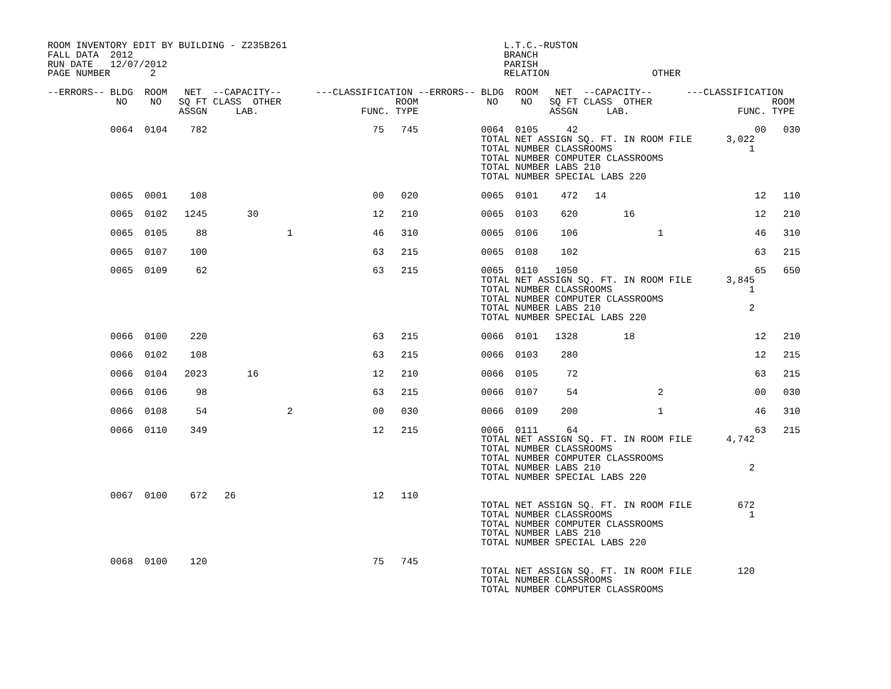ROOM INVENTORY EDIT BY BUILDING - Z235B261                                      L.T.C.-RUSTON
FALL DATA  2012                                                                 BRANCH
RUN DATE   12/07/2012                                                           PARISH
PAGE NUMBER       2                                                             RELATION                  OTHER

--ERRORS-- BLDG  ROOM   NET  --CAPACITY--      ---CLASSIFICATION --ERRORS-- BLDG  ROOM   NET  --CAPACITY--      ---CLASSIFICATION
            NO    NO   SQ FT CLASS  OTHER                    ROOM            NO    NO   SQ FT CLASS  OTHER                     ROOM
                       ASSGN     LAB.                  FUNC. TYPE                       ASSGN     LAB.                   FUNC. TYPE

           0064  0104    782                             75   745           0064  0105     42                               00   030
                                                                            TOTAL NET ASSIGN SQ. FT. IN ROOM FILE      3,022
                                                                            TOTAL NUMBER CLASSROOMS                        1
                                                                            TOTAL NUMBER COMPUTER CLASSROOMS
                                                                            TOTAL NUMBER LABS 210
                                                                            TOTAL NUMBER SPECIAL LABS 220

           0065  0001    108                             00   020           0065  0101    472   14                          12   110

           0065  0102   1245       30                    12   210           0065  0103    620        16                     12   210

           0065  0105     88              1              46   310           0065  0106    106              1                46   310

           0065  0107    100                             63   215           0065  0108    102                               63   215

           0065  0109     62                             63   215           0065  0110   1050                               65   650
                                                                            TOTAL NET ASSIGN SQ. FT. IN ROOM FILE      3,845
                                                                            TOTAL NUMBER CLASSROOMS                        1
                                                                            TOTAL NUMBER COMPUTER CLASSROOMS
                                                                            TOTAL NUMBER LABS 210                          2
                                                                            TOTAL NUMBER SPECIAL LABS 220

           0066  0100    220                             63   215           0066  0101   1328        18                     12   210

           0066  0102    108                             63   215           0066  0103    280                               12   215

           0066  0104   2023       16                    12   210           0066  0105     72                               63   215

           0066  0106     98                             63   215           0066  0107     54              2                00   030

           0066  0108     54              2              00   030           0066  0109    200              1                46   310

           0066  0110    349                             12   215           0066  0111     64                               63   215
                                                                            TOTAL NET ASSIGN SQ. FT. IN ROOM FILE      4,742
                                                                            TOTAL NUMBER CLASSROOMS
                                                                            TOTAL NUMBER COMPUTER CLASSROOMS
                                                                            TOTAL NUMBER LABS 210                          2
                                                                            TOTAL NUMBER SPECIAL LABS 220

           0067  0100    672   26                        12   110
                                                                            TOTAL NET ASSIGN SQ. FT. IN ROOM FILE        672
                                                                            TOTAL NUMBER CLASSROOMS                        1
                                                                            TOTAL NUMBER COMPUTER CLASSROOMS
                                                                            TOTAL NUMBER LABS 210
                                                                            TOTAL NUMBER SPECIAL LABS 220

           0068  0100    120                             75   745
                                                                            TOTAL NET ASSIGN SQ. FT. IN ROOM FILE        120
                                                                            TOTAL NUMBER CLASSROOMS
                                                                            TOTAL NUMBER COMPUTER CLASSROOMS